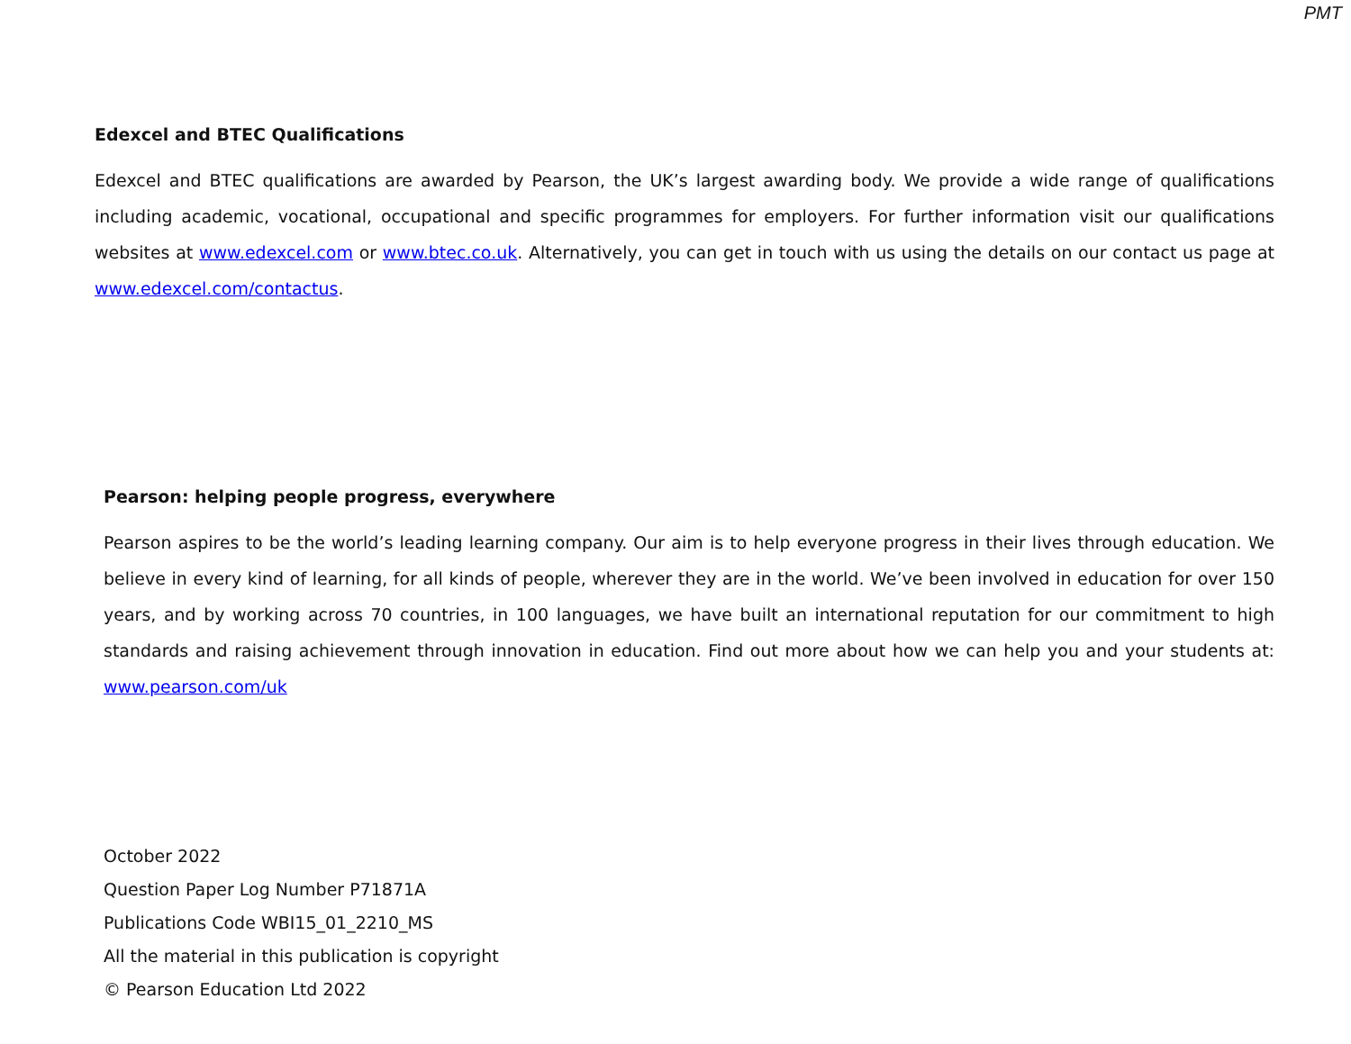PMT
Edexcel and BTEC Qualifications
Edexcel and BTEC qualifications are awarded by Pearson, the UK’s largest awarding body. We provide a wide range of qualifications including academic, vocational, occupational and specific programmes for employers. For further information visit our qualifications websites at www.edexcel.com or www.btec.co.uk. Alternatively, you can get in touch with us using the details on our contact us page at www.edexcel.com/contactus.
Pearson: helping people progress, everywhere
Pearson aspires to be the world’s leading learning company. Our aim is to help everyone progress in their lives through education. We believe in every kind of learning, for all kinds of people, wherever they are in the world. We’ve been involved in education for over 150 years, and by working across 70 countries, in 100 languages, we have built an international reputation for our commitment to high standards and raising achievement through innovation in education. Find out more about how we can help you and your students at: www.pearson.com/uk
October 2022
Question Paper Log Number P71871A
Publications Code WBI15_01_2210_MS
All the material in this publication is copyright
© Pearson Education Ltd 2022